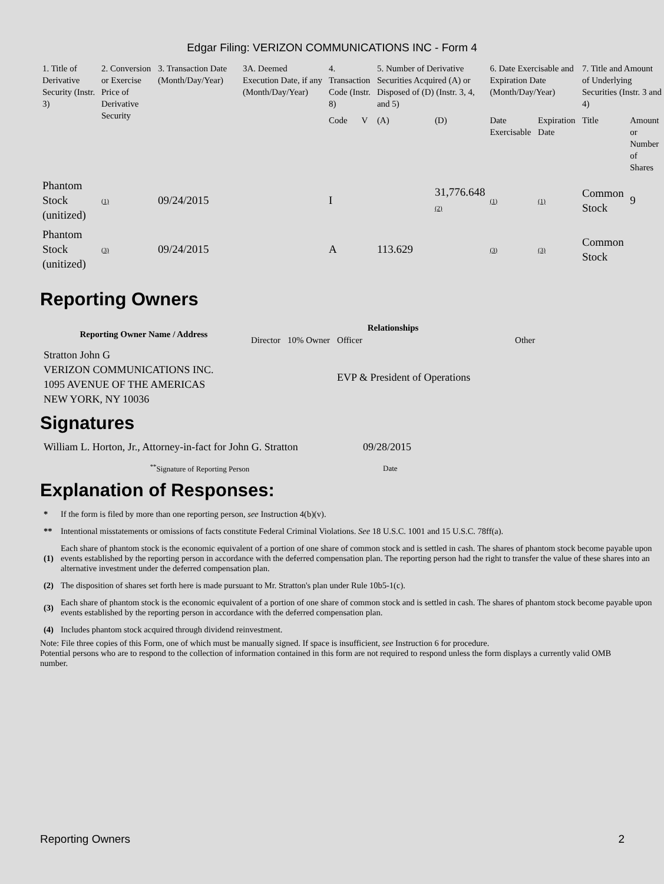Edgar Filing: VERIZON COMMUNICATIONS INC - Form 4
| 1. Title of Derivative Security (Instr. 3) | 2. Conversion or Exercise Price of Derivative Security | 3. Transaction Date (Month/Day/Year) | 3A. Deemed Execution Date, if any (Month/Day/Year) | 4. Transaction Code (Instr. 8) | | 5. Number of Derivative Securities Acquired (A) or Disposed of (D) (Instr. 3, 4, and 5) | | 6. Date Exercisable and Expiration Date (Month/Day/Year) | | 7. Title and Amount of Underlying Securities (Instr. 3 and 4) | |
| --- | --- | --- | --- | --- | --- | --- | --- | --- | --- | --- | --- |
| | | | | Code | V | (A) | (D) | Date Exercisable | Expiration Date | Title | Amount or Number of Shares |
| Phantom Stock (unitized) | (1) | 09/24/2015 | | I | | | 31,776.648 (2) | (1) | (1) | Common Stock | 9 |
| Phantom Stock (unitized) | (3) | 09/24/2015 | | A | | 113.629 | | (3) | (3) | Common Stock | |
Reporting Owners
| Reporting Owner Name / Address | Relationships | | | |
| --- | --- | --- | --- | --- |
| | Director | 10% Owner | Officer | Other |
| Stratton John G VERIZON COMMUNICATIONS INC. 1095 AVENUE OF THE AMERICAS NEW YORK, NY 10036 | | | EVP & President of Operations | |
Signatures
| William L. Horton, Jr., Attorney-in-fact for John G. Stratton | 09/28/2015 |
| <sup>**</sup> Signature of Reporting Person | Date |
Explanation of Responses:
| * | If the form is filed by more than one reporting person, see Instruction 4(b)(v). |
| ** | Intentional misstatements or omissions of facts constitute Federal Criminal Violations. See 18 U.S.C. 1001 and 15 U.S.C. 78ff(a). |
| (1) | Each share of phantom stock is the economic equivalent of a portion of one share of common stock and is settled in cash. The shares of phantom stock become payable upon events established by the reporting person in accordance with the deferred compensation plan. The reporting person had the right to transfer the value of these shares into an alternative investment under the deferred compensation plan. |
| (2) | The disposition of shares set forth here is made pursuant to Mr. Stratton's plan under Rule 10b5-1(c). |
| (3) | Each share of phantom stock is the economic equivalent of a portion of one share of common stock and is settled in cash. The shares of phantom stock become payable upon events established by the reporting person in accordance with the deferred compensation plan. |
| (4) | Includes phantom stock acquired through dividend reinvestment. |
Note: File three copies of this Form, one of which must be manually signed. If space is insufficient, see Instruction 6 for procedure.
Potential persons who are to respond to the collection of information contained in this form are not required to respond unless the form displays a currently valid OMB number.
Reporting Owners 2